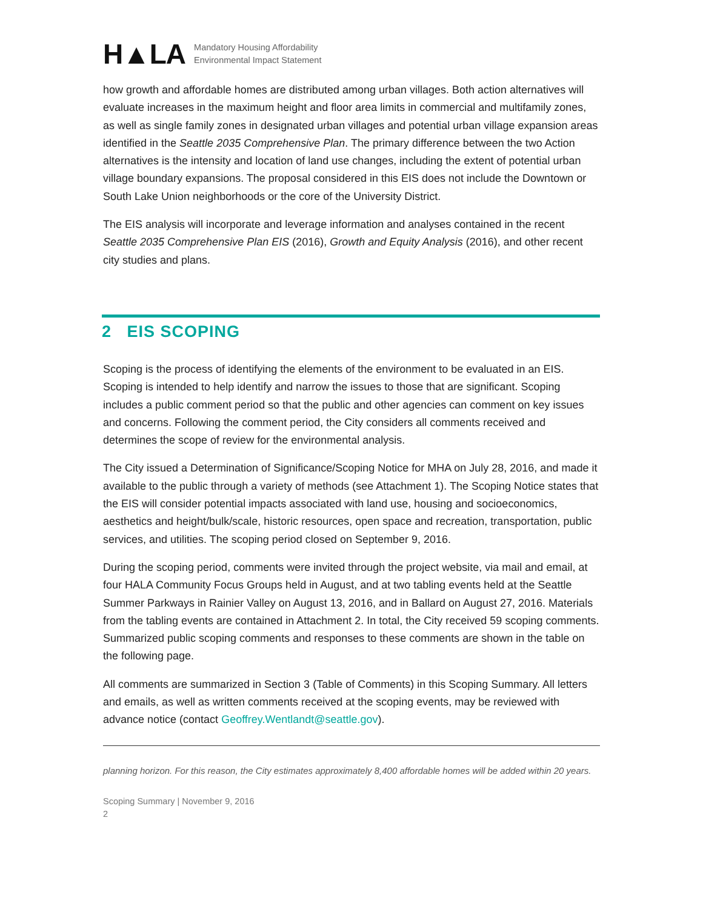H▲LA
Mandatory Housing Affordability
Environmental Impact Statement
how growth and affordable homes are distributed among urban villages. Both action alternatives will evaluate increases in the maximum height and floor area limits in commercial and multifamily zones, as well as single family zones in designated urban villages and potential urban village expansion areas identified in the Seattle 2035 Comprehensive Plan. The primary difference between the two Action alternatives is the intensity and location of land use changes, including the extent of potential urban village boundary expansions. The proposal considered in this EIS does not include the Downtown or South Lake Union neighborhoods or the core of the University District.
The EIS analysis will incorporate and leverage information and analyses contained in the recent Seattle 2035 Comprehensive Plan EIS (2016), Growth and Equity Analysis (2016), and other recent city studies and plans.
2 EIS SCOPING
Scoping is the process of identifying the elements of the environment to be evaluated in an EIS. Scoping is intended to help identify and narrow the issues to those that are significant. Scoping includes a public comment period so that the public and other agencies can comment on key issues and concerns. Following the comment period, the City considers all comments received and determines the scope of review for the environmental analysis.
The City issued a Determination of Significance/Scoping Notice for MHA on July 28, 2016, and made it available to the public through a variety of methods (see Attachment 1). The Scoping Notice states that the EIS will consider potential impacts associated with land use, housing and socioeconomics, aesthetics and height/bulk/scale, historic resources, open space and recreation, transportation, public services, and utilities. The scoping period closed on September 9, 2016.
During the scoping period, comments were invited through the project website, via mail and email, at four HALA Community Focus Groups held in August, and at two tabling events held at the Seattle Summer Parkways in Rainier Valley on August 13, 2016, and in Ballard on August 27, 2016. Materials from the tabling events are contained in Attachment 2. In total, the City received 59 scoping comments. Summarized public scoping comments and responses to these comments are shown in the table on the following page.
All comments are summarized in Section 3 (Table of Comments) in this Scoping Summary. All letters and emails, as well as written comments received at the scoping events, may be reviewed with advance notice (contact Geoffrey.Wentlandt@seattle.gov).
planning horizon. For this reason, the City estimates approximately 8,400 affordable homes will be added within 20 years.
Scoping Summary | November 9, 2016
2